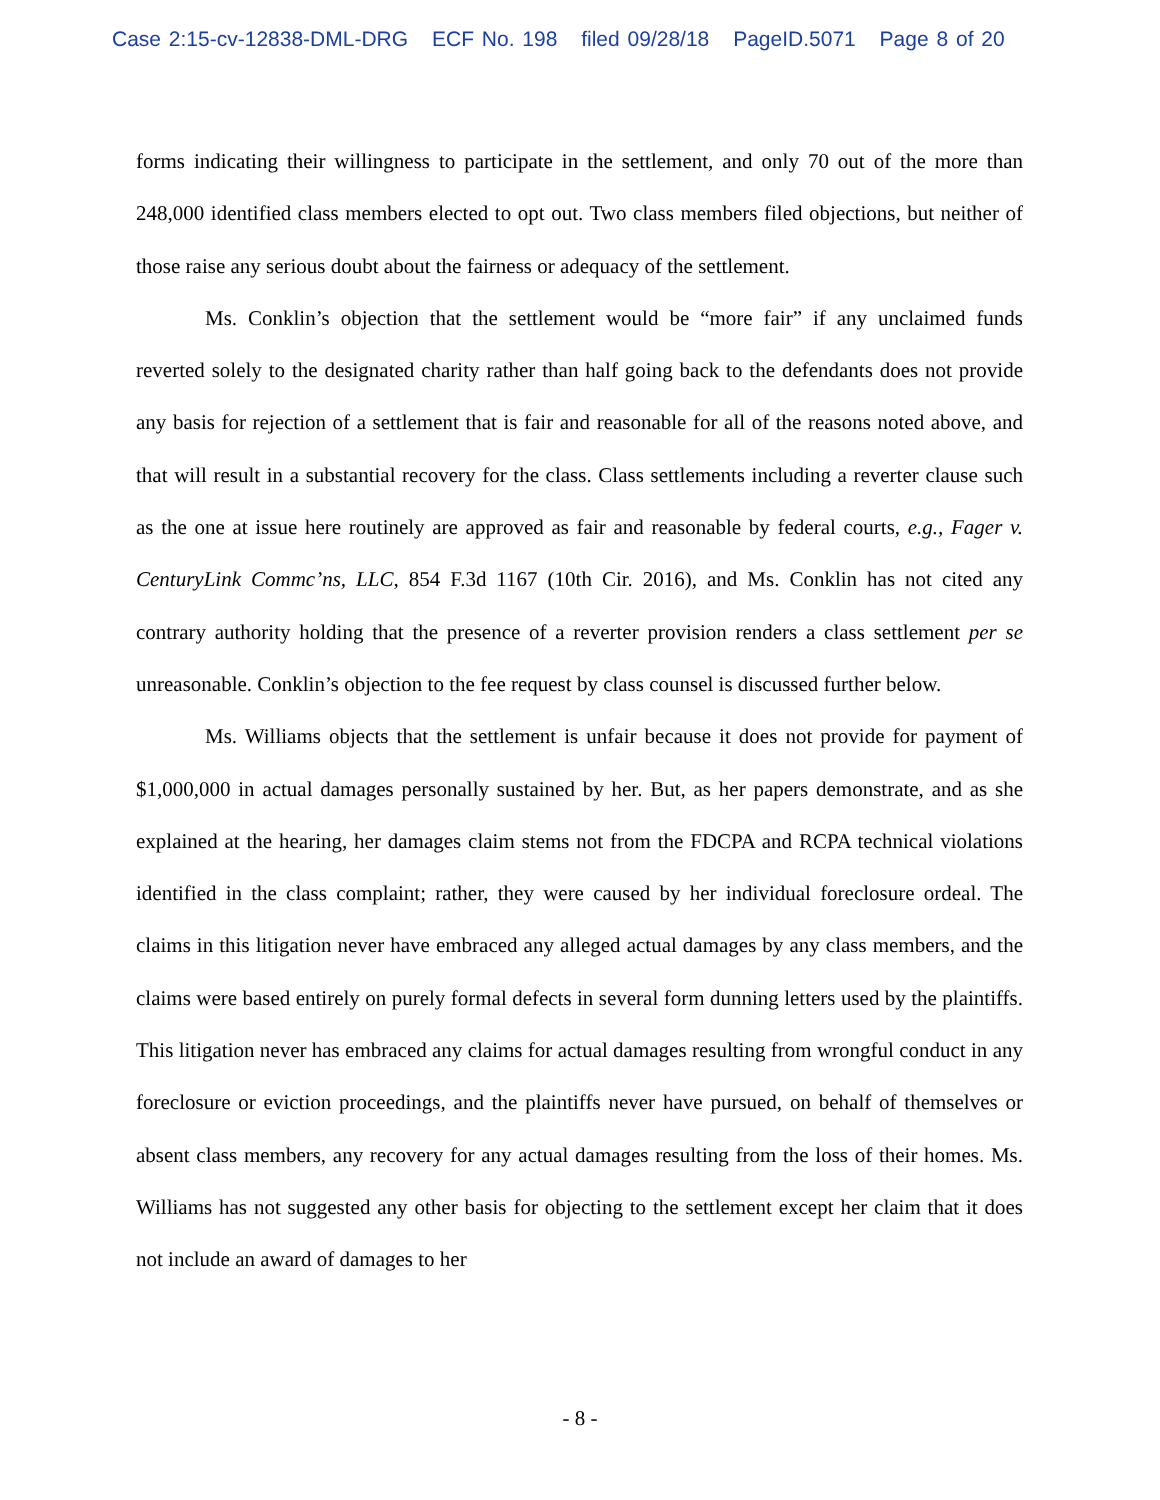Case 2:15-cv-12838-DML-DRG ECF No. 198 filed 09/28/18 PageID.5071 Page 8 of 20
forms indicating their willingness to participate in the settlement, and only 70 out of the more than 248,000 identified class members elected to opt out. Two class members filed objections, but neither of those raise any serious doubt about the fairness or adequacy of the settlement.
Ms. Conklin’s objection that the settlement would be “more fair” if any unclaimed funds reverted solely to the designated charity rather than half going back to the defendants does not provide any basis for rejection of a settlement that is fair and reasonable for all of the reasons noted above, and that will result in a substantial recovery for the class. Class settlements including a reverter clause such as the one at issue here routinely are approved as fair and reasonable by federal courts, e.g., Fager v. CenturyLink Commc’ns, LLC, 854 F.3d 1167 (10th Cir. 2016), and Ms. Conklin has not cited any contrary authority holding that the presence of a reverter provision renders a class settlement per se unreasonable. Conklin’s objection to the fee request by class counsel is discussed further below.
Ms. Williams objects that the settlement is unfair because it does not provide for payment of $1,000,000 in actual damages personally sustained by her. But, as her papers demonstrate, and as she explained at the hearing, her damages claim stems not from the FDCPA and RCPA technical violations identified in the class complaint; rather, they were caused by her individual foreclosure ordeal. The claims in this litigation never have embraced any alleged actual damages by any class members, and the claims were based entirely on purely formal defects in several form dunning letters used by the plaintiffs. This litigation never has embraced any claims for actual damages resulting from wrongful conduct in any foreclosure or eviction proceedings, and the plaintiffs never have pursued, on behalf of themselves or absent class members, any recovery for any actual damages resulting from the loss of their homes. Ms. Williams has not suggested any other basis for objecting to the settlement except her claim that it does not include an award of damages to her
- 8 -